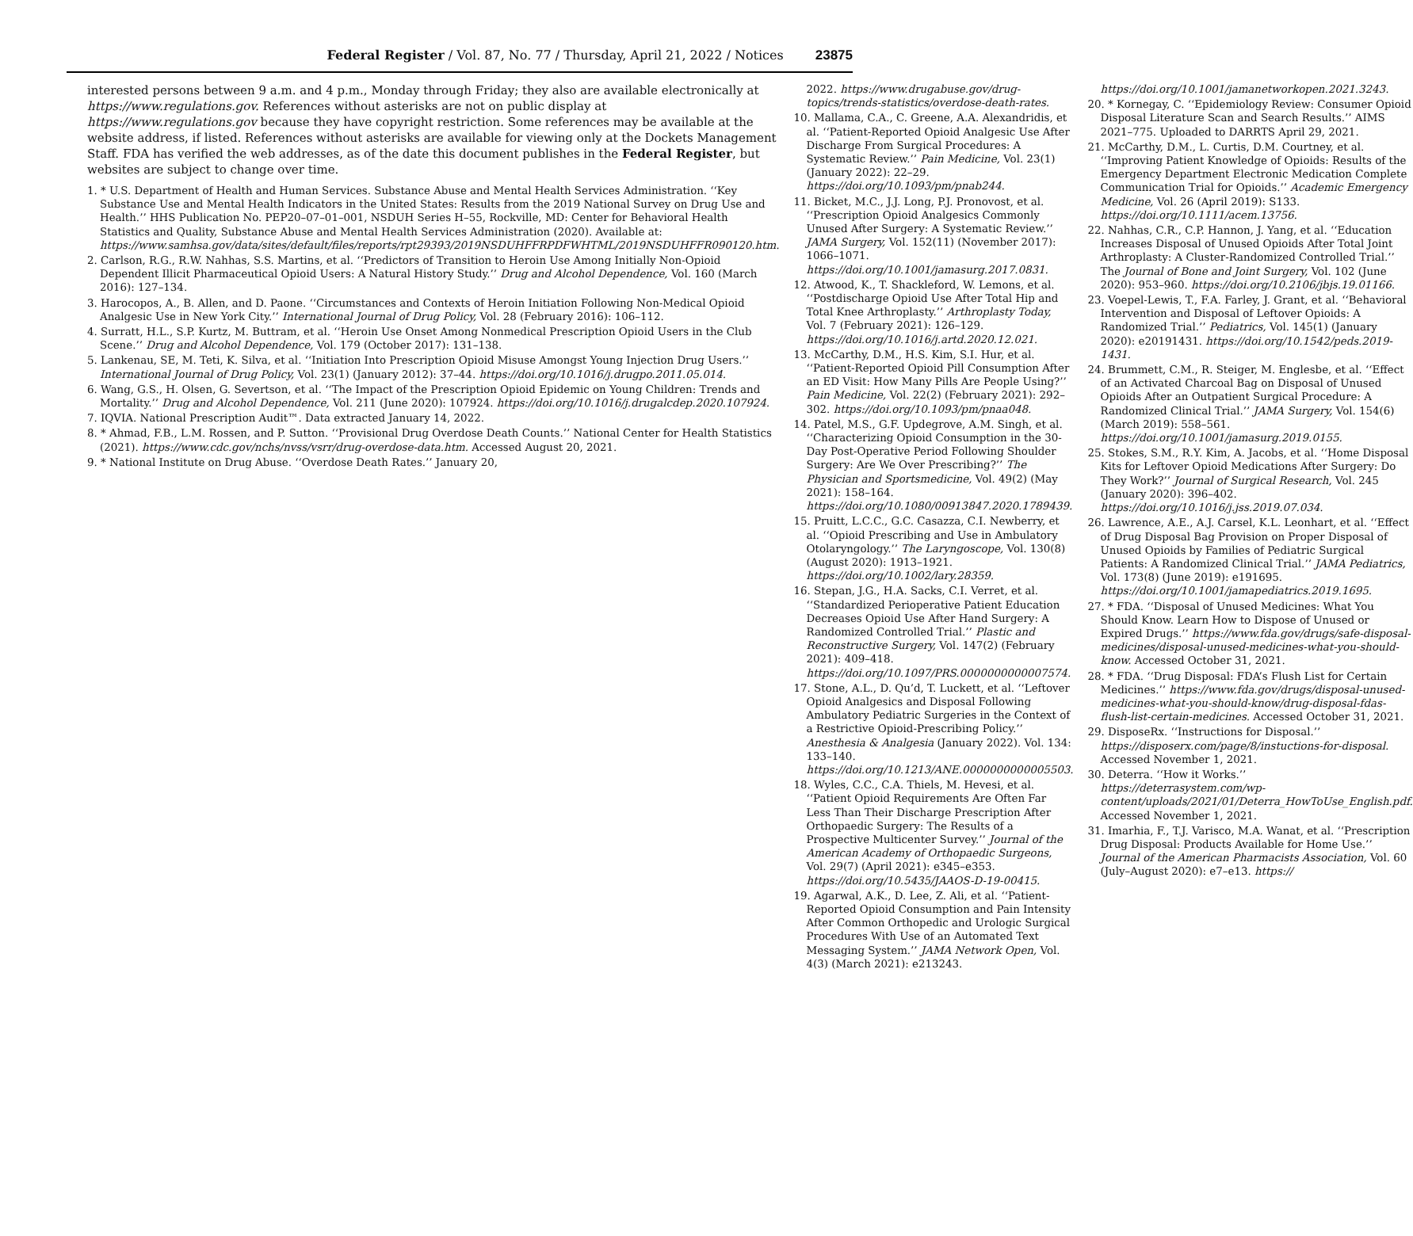Federal Register / Vol. 87, No. 77 / Thursday, April 21, 2022 / Notices 23875
interested persons between 9 a.m. and 4 p.m., Monday through Friday; they also are available electronically at https://www.regulations.gov. References without asterisks are not on public display at https://www.regulations.gov because they have copyright restriction. Some references may be available at the website address, if listed. References without asterisks are available for viewing only at the Dockets Management Staff. FDA has verified the web addresses, as of the date this document publishes in the Federal Register, but websites are subject to change over time.
1. * U.S. Department of Health and Human Services. Substance Abuse and Mental Health Services Administration. ‘‘Key Substance Use and Mental Health Indicators in the United States: Results from the 2019 National Survey on Drug Use and Health.’’ HHS Publication No. PEP20–07–01–001, NSDUH Series H–55, Rockville, MD: Center for Behavioral Health Statistics and Quality, Substance Abuse and Mental Health Services Administration (2020). Available at: https://www.samhsa.gov/data/sites/default/files/reports/rpt29393/2019NSDUHFFRPDFWHTML/2019NSDUHFFR090120.htm.
2. Carlson, R.G., R.W. Nahhas, S.S. Martins, et al. ‘‘Predictors of Transition to Heroin Use Among Initially Non-Opioid Dependent Illicit Pharmaceutical Opioid Users: A Natural History Study.’’ Drug and Alcohol Dependence, Vol. 160 (March 2016): 127–134.
3. Harocopos, A., B. Allen, and D. Paone. ‘‘Circumstances and Contexts of Heroin Initiation Following Non-Medical Opioid Analgesic Use in New York City.’’ International Journal of Drug Policy, Vol. 28 (February 2016): 106–112.
4. Surratt, H.L., S.P. Kurtz, M. Buttram, et al. ‘‘Heroin Use Onset Among Nonmedical Prescription Opioid Users in the Club Scene.’’ Drug and Alcohol Dependence, Vol. 179 (October 2017): 131–138.
5. Lankenau, SE, M. Teti, K. Silva, et al. ‘‘Initiation Into Prescription Opioid Misuse Amongst Young Injection Drug Users.’’ International Journal of Drug Policy, Vol. 23(1) (January 2012): 37–44. https://doi.org/10.1016/j.drugpo.2011.05.014.
6. Wang, G.S., H. Olsen, G. Severtson, et al. ‘‘The Impact of the Prescription Opioid Epidemic on Young Children: Trends and Mortality.’’ Drug and Alcohol Dependence, Vol. 211 (June 2020): 107924. https://doi.org/10.1016/j.drugalcdep.2020.107924.
7. IQVIA. National Prescription Audit™. Data extracted January 14, 2022.
8. * Ahmad, F.B., L.M. Rossen, and P. Sutton. ‘‘Provisional Drug Overdose Death Counts.’’ National Center for Health Statistics (2021). https://www.cdc.gov/nchs/nvss/vsrr/drug-overdose-data.htm. Accessed August 20, 2021.
9. * National Institute on Drug Abuse. ‘‘Overdose Death Rates.’’ January 20,
2022. https://www.drugabuse.gov/drug-topics/trends-statistics/overdose-death-rates.
10. Mallama, C.A., C. Greene, A.A. Alexandridis, et al. ‘‘Patient-Reported Opioid Analgesic Use After Discharge From Surgical Procedures: A Systematic Review.’’ Pain Medicine, Vol. 23(1) (January 2022): 22–29. https://doi.org/10.1093/pm/pnab244.
11. Bicket, M.C., J.J. Long, P.J. Pronovost, et al. ‘‘Prescription Opioid Analgesics Commonly Unused After Surgery: A Systematic Review.’’ JAMA Surgery, Vol. 152(11) (November 2017): 1066–1071. https://doi.org/10.1001/jamasurg.2017.0831.
12. Atwood, K., T. Shackleford, W. Lemons, et al. ‘‘Postdischarge Opioid Use After Total Hip and Total Knee Arthroplasty.’’ Arthroplasty Today, Vol. 7 (February 2021): 126–129. https://doi.org/10.1016/j.artd.2020.12.021.
13. McCarthy, D.M., H.S. Kim, S.I. Hur, et al. ‘‘Patient-Reported Opioid Pill Consumption After an ED Visit: How Many Pills Are People Using?’’ Pain Medicine, Vol. 22(2) (February 2021): 292–302. https://doi.org/10.1093/pm/pnaa048.
14. Patel, M.S., G.F. Updegrove, A.M. Singh, et al. ‘‘Characterizing Opioid Consumption in the 30-Day Post-Operative Period Following Shoulder Surgery: Are We Over Prescribing?’’ The Physician and Sportsmedicine, Vol. 49(2) (May 2021): 158–164. https://doi.org/10.1080/00913847.2020.1789439.
15. Pruitt, L.C.C., G.C. Casazza, C.I. Newberry, et al. ‘‘Opioid Prescribing and Use in Ambulatory Otolaryngology.’’ The Laryngoscope, Vol. 130(8) (August 2020): 1913–1921. https://doi.org/10.1002/lary.28359.
16. Stepan, J.G., H.A. Sacks, C.I. Verret, et al. ‘‘Standardized Perioperative Patient Education Decreases Opioid Use After Hand Surgery: A Randomized Controlled Trial.’’ Plastic and Reconstructive Surgery, Vol. 147(2) (February 2021): 409–418. https://doi.org/10.1097/PRS.0000000000007574.
17. Stone, A.L., D. Qu’d, T. Luckett, et al. ‘‘Leftover Opioid Analgesics and Disposal Following Ambulatory Pediatric Surgeries in the Context of a Restrictive Opioid-Prescribing Policy.’’ Anesthesia & Analgesia (January 2022). Vol. 134: 133–140. https://doi.org/10.1213/ANE.0000000000005503.
18. Wyles, C.C., C.A. Thiels, M. Hevesi, et al. ‘‘Patient Opioid Requirements Are Often Far Less Than Their Discharge Prescription After Orthopaedic Surgery: The Results of a Prospective Multicenter Survey.’’ Journal of the American Academy of Orthopaedic Surgeons, Vol. 29(7) (April 2021): e345–e353. https://doi.org/10.5435/JAAOS-D-19-00415.
19. Agarwal, A.K., D. Lee, Z. Ali, et al. ‘‘Patient-Reported Opioid Consumption and Pain Intensity After Common Orthopedic and Urologic Surgical Procedures With Use of an Automated Text Messaging System.’’ JAMA Network Open, Vol. 4(3) (March 2021): e213243.
https://doi.org/10.1001/jamanetworkopen.2021.3243.
20. * Kornegay, C. ‘‘Epidemiology Review: Consumer Opioid Disposal Literature Scan and Search Results.’’ AIMS 2021–775. Uploaded to DARRTS April 29, 2021.
21. McCarthy, D.M., L. Curtis, D.M. Courtney, et al. ‘‘Improving Patient Knowledge of Opioids: Results of the Emergency Department Electronic Medication Complete Communication Trial for Opioids.’’ Academic Emergency Medicine, Vol. 26 (April 2019): S133. https://doi.org/10.1111/acem.13756.
22. Nahhas, C.R., C.P. Hannon, J. Yang, et al. ‘‘Education Increases Disposal of Unused Opioids After Total Joint Arthroplasty: A Cluster-Randomized Controlled Trial.’’ The Journal of Bone and Joint Surgery, Vol. 102 (June 2020): 953–960. https://doi.org/10.2106/jbjs.19.01166.
23. Voepel-Lewis, T., F.A. Farley, J. Grant, et al. ‘‘Behavioral Intervention and Disposal of Leftover Opioids: A Randomized Trial.’’ Pediatrics, Vol. 145(1) (January 2020): e20191431. https://doi.org/10.1542/peds.2019-1431.
24. Brummett, C.M., R. Steiger, M. Englesbe, et al. ‘‘Effect of an Activated Charcoal Bag on Disposal of Unused Opioids After an Outpatient Surgical Procedure: A Randomized Clinical Trial.’’ JAMA Surgery, Vol. 154(6) (March 2019): 558–561. https://doi.org/10.1001/jamasurg.2019.0155.
25. Stokes, S.M., R.Y. Kim, A. Jacobs, et al. ‘‘Home Disposal Kits for Leftover Opioid Medications After Surgery: Do They Work?’’ Journal of Surgical Research, Vol. 245 (January 2020): 396–402. https://doi.org/10.1016/j.jss.2019.07.034.
26. Lawrence, A.E., A.J. Carsel, K.L. Leonhart, et al. ‘‘Effect of Drug Disposal Bag Provision on Proper Disposal of Unused Opioids by Families of Pediatric Surgical Patients: A Randomized Clinical Trial.’’ JAMA Pediatrics, Vol. 173(8) (June 2019): e191695. https://doi.org/10.1001/jamapediatrics.2019.1695.
27. * FDA. ‘‘Disposal of Unused Medicines: What You Should Know. Learn How to Dispose of Unused or Expired Drugs.’’ https://www.fda.gov/drugs/safe-disposal-medicines/disposal-unused-medicines-what-you-should-know. Accessed October 31, 2021.
28. * FDA. ‘‘Drug Disposal: FDA’s Flush List for Certain Medicines.’’ https://www.fda.gov/drugs/disposal-unused-medicines-what-you-should-know/drug-disposal-fdas-flush-list-certain-medicines. Accessed October 31, 2021.
29. DisposeRx. ‘‘Instructions for Disposal.’’ https://disposerx.com/page/8/instuctions-for-disposal. Accessed November 1, 2021.
30. Deterra. ‘‘How it Works.’’ https://deterrasystem.com/wp-content/uploads/2021/01/Deterra_HowToUse_English.pdf. Accessed November 1, 2021.
31. Imarhia, F., T.J. Varisco, M.A. Wanat, et al. ‘‘Prescription Drug Disposal: Products Available for Home Use.’’ Journal of the American Pharmacists Association, Vol. 60 (July–August 2020): e7–e13. https://